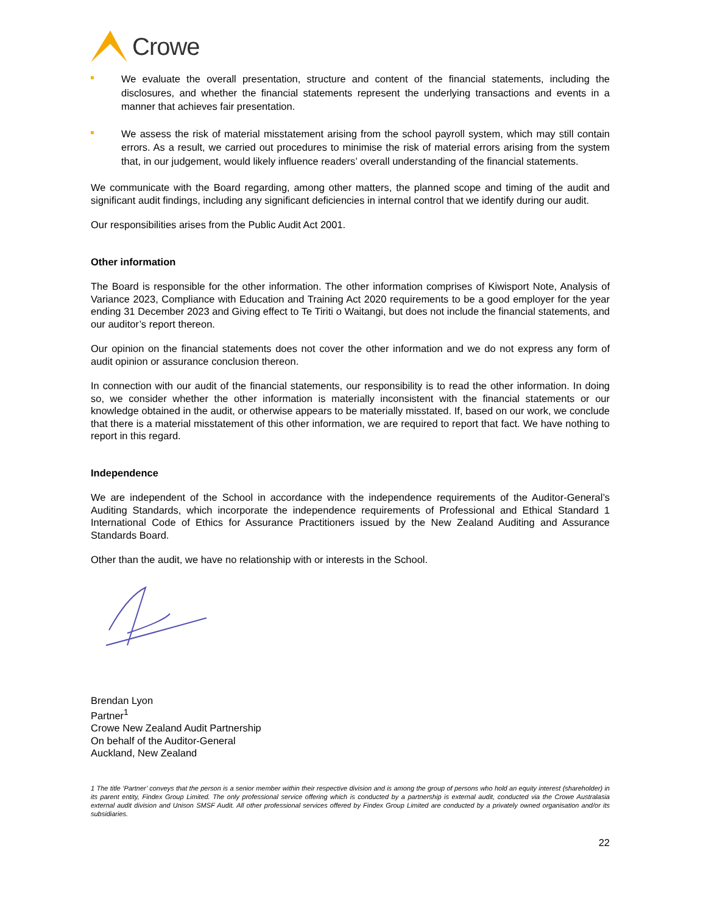Crowe
We evaluate the overall presentation, structure and content of the financial statements, including the disclosures, and whether the financial statements represent the underlying transactions and events in a manner that achieves fair presentation.
We assess the risk of material misstatement arising from the school payroll system, which may still contain errors. As a result, we carried out procedures to minimise the risk of material errors arising from the system that, in our judgement, would likely influence readers’ overall understanding of the financial statements.
We communicate with the Board regarding, among other matters, the planned scope and timing of the audit and significant audit findings, including any significant deficiencies in internal control that we identify during our audit.
Our responsibilities arises from the Public Audit Act 2001.
Other information
The Board is responsible for the other information. The other information comprises of Kiwisport Note, Analysis of Variance 2023, Compliance with Education and Training Act 2020 requirements to be a good employer for the year ending 31 December 2023 and Giving effect to Te Tiriti o Waitangi, but does not include the financial statements, and our auditor’s report thereon.
Our opinion on the financial statements does not cover the other information and we do not express any form of audit opinion or assurance conclusion thereon.
In connection with our audit of the financial statements, our responsibility is to read the other information. In doing so, we consider whether the other information is materially inconsistent with the financial statements or our knowledge obtained in the audit, or otherwise appears to be materially misstated. If, based on our work, we conclude that there is a material misstatement of this other information, we are required to report that fact. We have nothing to report in this regard.
Independence
We are independent of the School in accordance with the independence requirements of the Auditor-General’s Auditing Standards, which incorporate the independence requirements of Professional and Ethical Standard 1 International Code of Ethics for Assurance Practitioners issued by the New Zealand Auditing and Assurance Standards Board.
Other than the audit, we have no relationship with or interests in the School.
Brendan Lyon
Partner<sup>1</sup>
Crowe New Zealand Audit Partnership
On behalf of the Auditor-General
Auckland, New Zealand
1 The title ‘Partner’ conveys that the person is a senior member within their respective division and is among the group of persons who hold an equity interest (shareholder) in its parent entity, Findex Group Limited. The only professional service offering which is conducted by a partnership is external audit, conducted via the Crowe Australasia external audit division and Unison SMSF Audit. All other professional services offered by Findex Group Limited are conducted by a privately owned organisation and/or its subsidiaries.
22